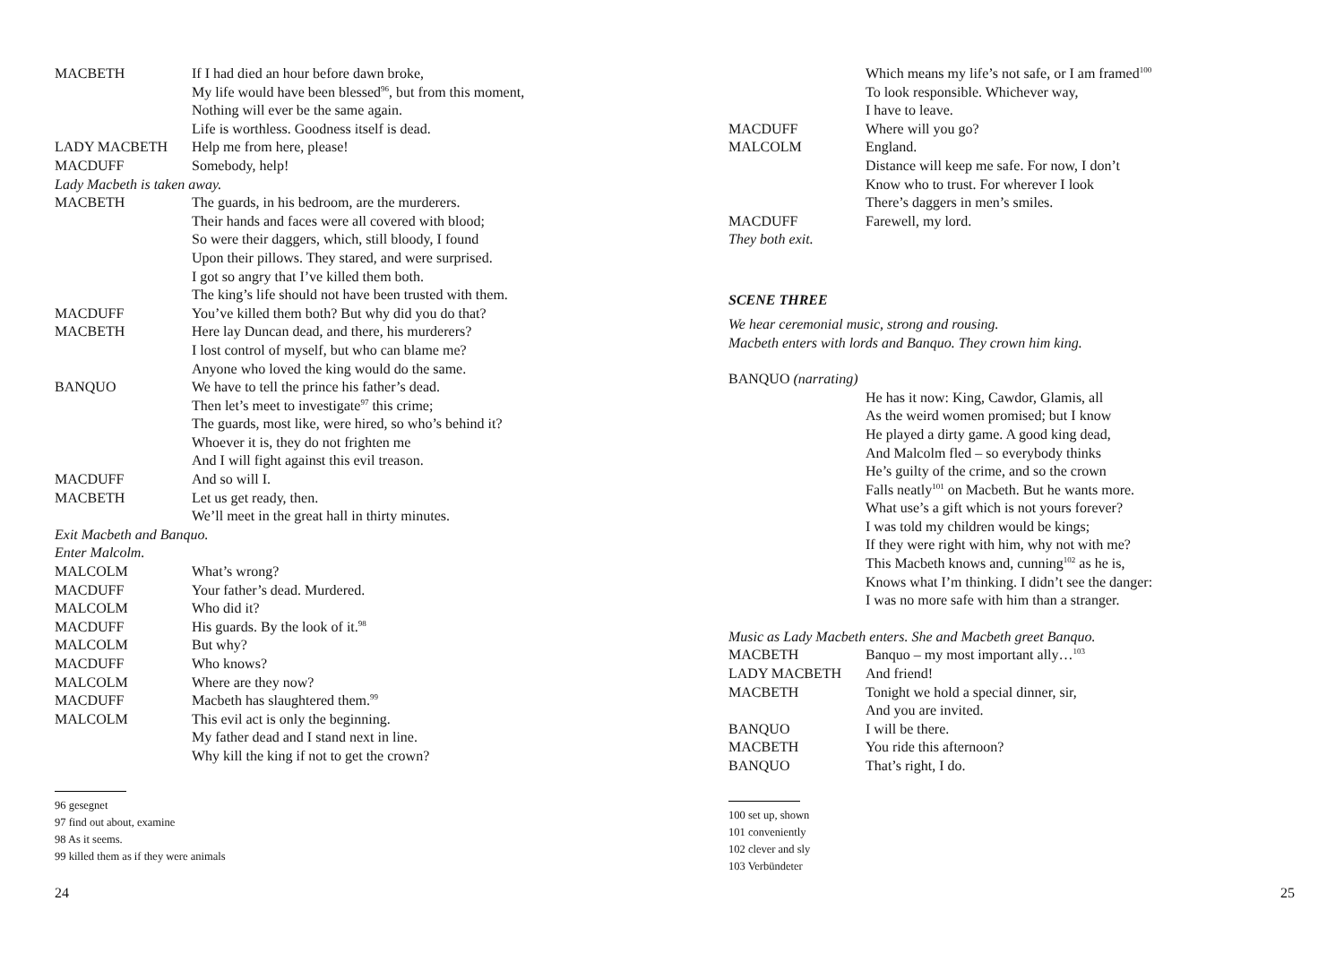MACBETH If I had died an hour before dawn broke,
My life would have been blessed<sup>96</sup>, but from this moment,
Nothing will ever be the same again.
Life is worthless. Goodness itself is dead.
LADY MACBETH Help me from here, please!
MACDUFF Somebody, help!
Lady Macbeth is taken away.
MACBETH The guards, in his bedroom, are the murderers.
Their hands and faces were all covered with blood;
So were their daggers, which, still bloody, I found
Upon their pillows. They stared, and were surprised.
I got so angry that I’ve killed them both.
The king’s life should not have been trusted with them.
MACDUFF You’ve killed them both? But why did you do that?
MACBETH Here lay Duncan dead, and there, his murderers?
I lost control of myself, but who can blame me?
Anyone who loved the king would do the same.
BANQUO We have to tell the prince his father’s dead.
Then let’s meet to investigate<sup>97</sup> this crime;
The guards, most like, were hired, so who’s behind it?
Whoever it is, they do not frighten me
And I will fight against this evil treason.
MACDUFF And so will I.
MACBETH Let us get ready, then.
We’ll meet in the great hall in thirty minutes.
Exit Macbeth and Banquo.
Enter Malcolm.
MALCOLM What’s wrong?
MACDUFF Your father’s dead. Murdered.
MALCOLM Who did it?
MACDUFF His guards. By the look of it.<sup>98</sup>
MALCOLM But why?
MACDUFF Who knows?
MALCOLM Where are they now?
MACDUFF Macbeth has slaughtered them.<sup>99</sup>
MALCOLM This evil act is only the beginning.
My father dead and I stand next in line.
Why kill the king if not to get the crown?
96 gesegnet
97 find out about, examine
98 As it seems.
99 killed them as if they were animals
24
Which means my life’s not safe, or I am framed<sup>100</sup>
To look responsible. Whichever way,
I have to leave.
MACDUFF Where will you go?
MALCOLM England.
Distance will keep me safe. For now, I don’t
Know who to trust. For wherever I look
There’s daggers in men’s smiles.
MACDUFF Farewell, my lord.
They both exit.
SCENE THREE
We hear ceremonial music, strong and rousing.
Macbeth enters with lords and Banquo. They crown him king.
BANQUO (narrating)
He has it now: King, Cawdor, Glamis, all
As the weird women promised; but I know
He played a dirty game. A good king dead,
And Malcolm fled – so everybody thinks
He’s guilty of the crime, and so the crown
Falls neatly<sup>101</sup> on Macbeth. But he wants more.
What use’s a gift which is not yours forever?
I was told my children would be kings;
If they were right with him, why not with me?
This Macbeth knows and, cunning<sup>102</sup> as he is,
Knows what I’m thinking. I didn’t see the danger:
I was no more safe with him than a stranger.
Music as Lady Macbeth enters. She and Macbeth greet Banquo.
MACBETH Banquo – my most important ally…<sup>103</sup>
LADY MACBETH And friend!
MACBETH Tonight we hold a special dinner, sir,
And you are invited.
BANQUO I will be there.
MACBETH You ride this afternoon?
BANQUO That’s right, I do.
100 set up, shown
101 conveniently
102 clever and sly
103 Verbündeter
25